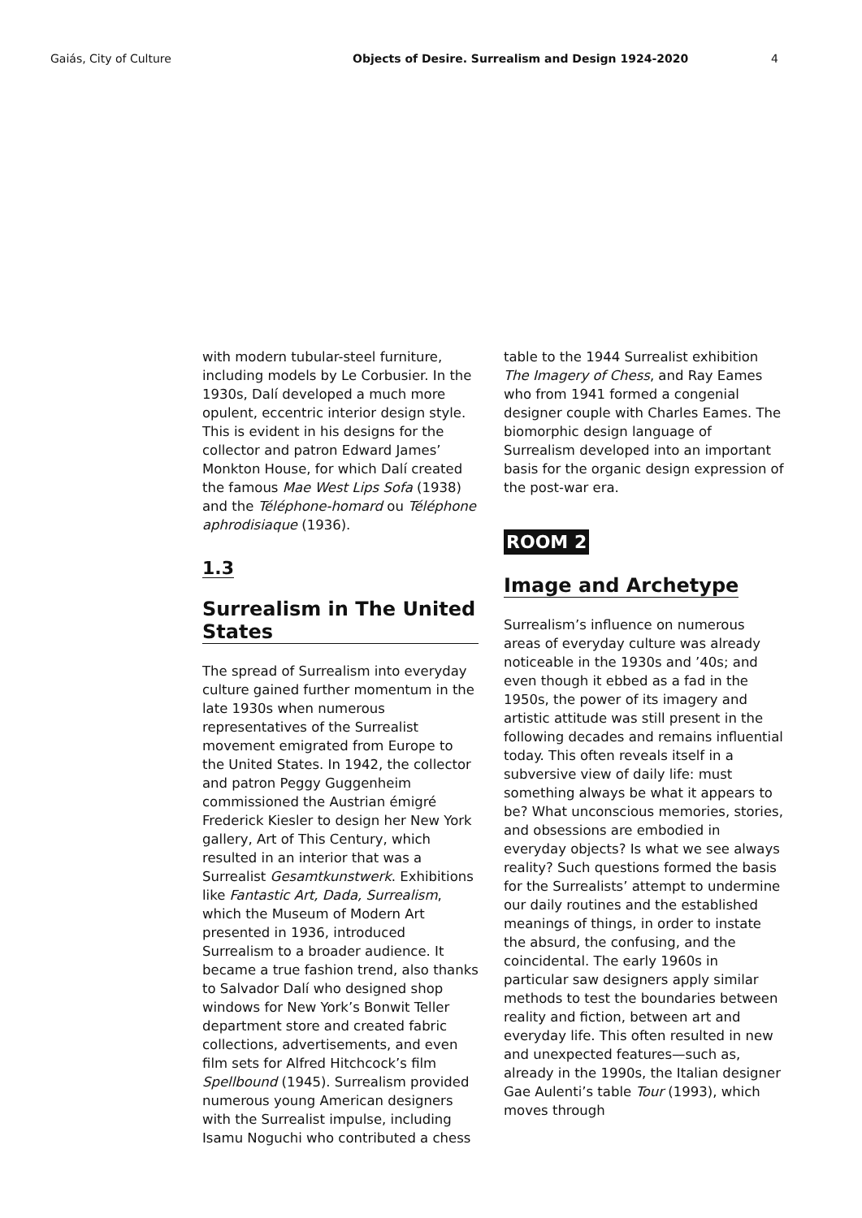Gaiás, City of Culture Objects of Desire. Surrealism and Design 1924-2020
4
with modern tubular-steel furniture, including models by Le Corbusier. In the 1930s, Dalí developed a much more opulent, eccentric interior design style. This is evident in his designs for the collector and patron Edward James’ Monkton House, for which Dalí created the famous Mae West Lips Sofa (1938) and the Téléphone-homard ou Téléphone aphrodisiaque (1936).
1.3
Surrealism in The United States
The spread of Surrealism into everyday culture gained further momentum in the late 1930s when numerous representatives of the Surrealist movement emigrated from Europe to the United States. In 1942, the collector and patron Peggy Guggenheim commissioned the Austrian émigré Frederick Kiesler to design her New York gallery, Art of This Century, which resulted in an interior that was a Surrealist Gesamtkunstwerk. Exhibitions like Fantastic Art, Dada, Surrealism, which the Museum of Modern Art presented in 1936, introduced Surrealism to a broader audience. It became a true fashion trend, also thanks to Salvador Dalí who designed shop windows for New York’s Bonwit Teller department store and created fabric collections, advertisements, and even film sets for Alfred Hitchcock’s film Spellbound (1945). Surrealism provided numerous young American designers with the Surrealist impulse, including Isamu Noguchi who contributed a chess
table to the 1944 Surrealist exhibition The Imagery of Chess, and Ray Eames who from 1941 formed a congenial designer couple with Charles Eames. The biomorphic design language of Surrealism developed into an important basis for the organic design expression of the post-war era.
ROOM 2
Image and Archetype
Surrealism’s influence on numerous areas of everyday culture was already noticeable in the 1930s and ’40s; and even though it ebbed as a fad in the 1950s, the power of its imagery and artistic attitude was still present in the following decades and remains influential today. This often reveals itself in a subversive view of daily life: must something always be what it appears to be? What unconscious memories, stories, and obsessions are embodied in everyday objects? Is what we see always reality? Such questions formed the basis for the Surrealists’ attempt to undermine our daily routines and the established meanings of things, in order to instate the absurd, the confusing, and the coincidental. The early 1960s in particular saw designers apply similar methods to test the boundaries between reality and fiction, between art and everyday life. This often resulted in new and unexpected features—such as, already in the 1990s, the Italian designer Gae Aulenti’s table Tour (1993), which moves through